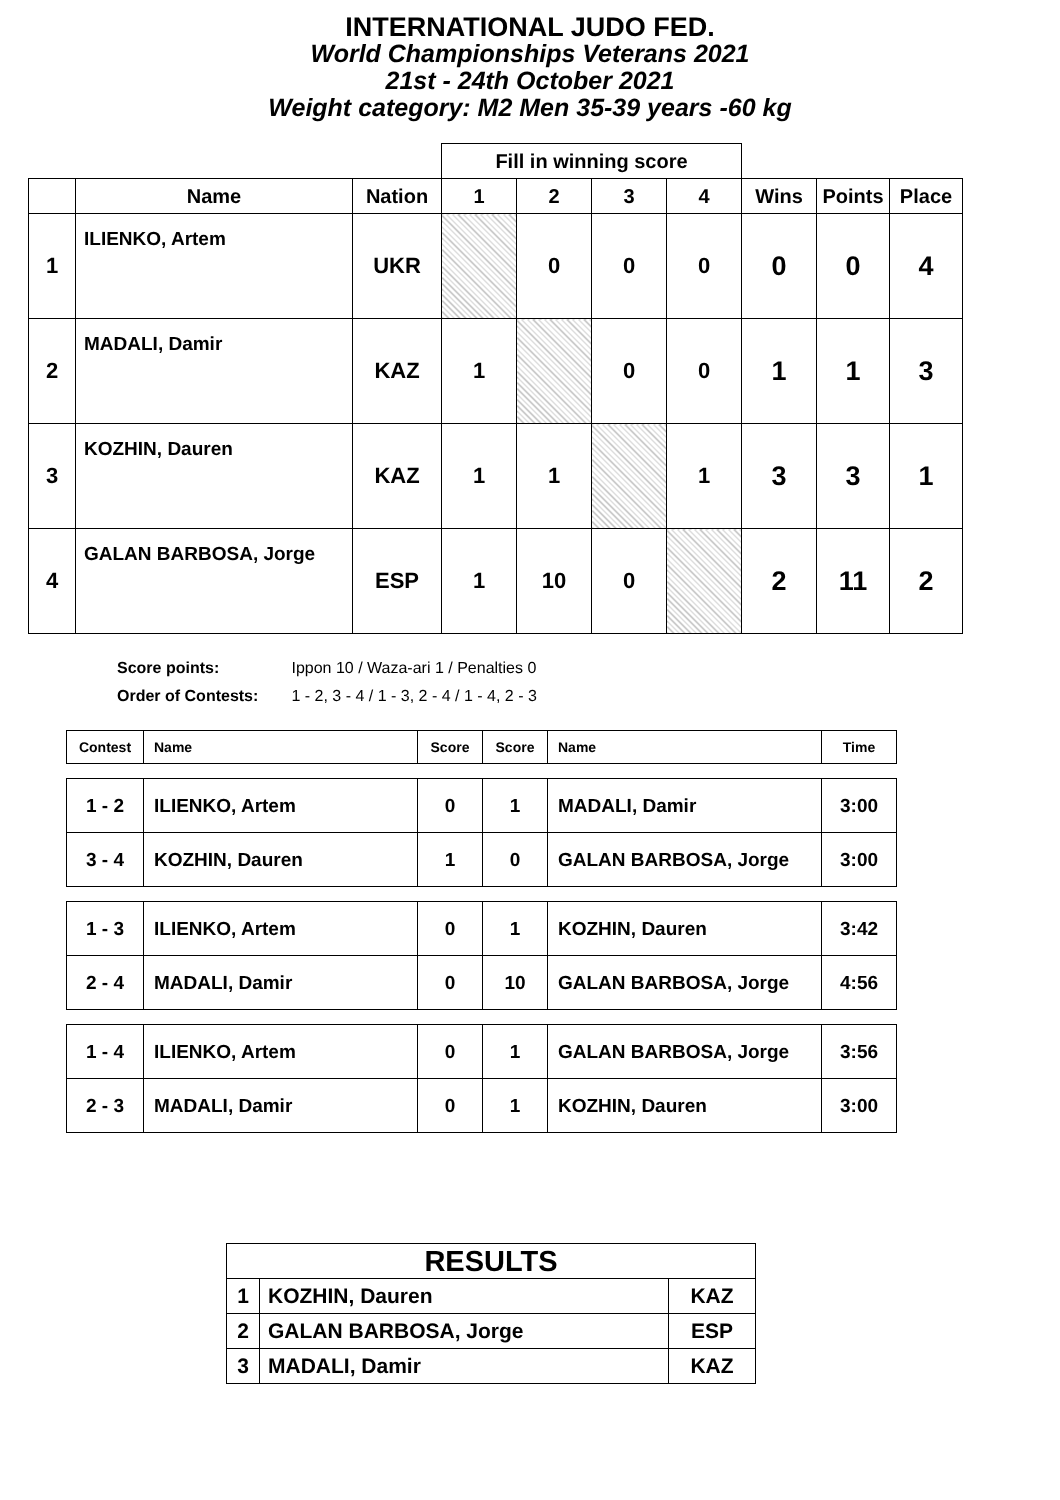INTERNATIONAL JUDO FED.
World Championships Veterans 2021
21st - 24th October 2021
Weight category: M2 Men 35-39 years -60 kg
| | | | Fill in winning score | | | | | | |
| --- | --- | --- | --- | --- | --- | --- | --- | --- | --- |
| | Name | Nation | 1 | 2 | 3 | 4 | Wins | Points | Place |
| 1 | ILIENKO, Artem | UKR | | 0 | 0 | 0 | 0 | 0 | 4 |
| 2 | MADALI, Damir | KAZ | 1 | | 0 | 0 | 1 | 1 | 3 |
| 3 | KOZHIN, Dauren | KAZ | 1 | 1 | | 1 | 3 | 3 | 1 |
| 4 | GALAN BARBOSA, Jorge | ESP | 1 | 10 | 0 | | 2 | 11 | 2 |
Score points: Ippon 10 / Waza-ari 1 / Penalties 0
Order of Contests: 1 - 2, 3 - 4 / 1 - 3, 2 - 4 / 1 - 4, 2 - 3
| Contest | Name | Score | Score | Name | Time |
| --- | --- | --- | --- | --- | --- |
| 1 - 2 | ILIENKO, Artem | 0 | 1 | MADALI, Damir | 3:00 |
| 3 - 4 | KOZHIN, Dauren | 1 | 0 | GALAN BARBOSA, Jorge | 3:00 |
| 1 - 3 | ILIENKO, Artem | 0 | 1 | KOZHIN, Dauren | 3:42 |
| 2 - 4 | MADALI, Damir | 0 | 10 | GALAN BARBOSA, Jorge | 4:56 |
| 1 - 4 | ILIENKO, Artem | 0 | 1 | GALAN BARBOSA, Jorge | 3:56 |
| 2 - 3 | MADALI, Damir | 0 | 1 | KOZHIN, Dauren | 3:00 |
| RESULTS | | |
| 1 | KOZHIN, Dauren | KAZ |
| 2 | GALAN BARBOSA, Jorge | ESP |
| 3 | MADALI, Damir | KAZ |